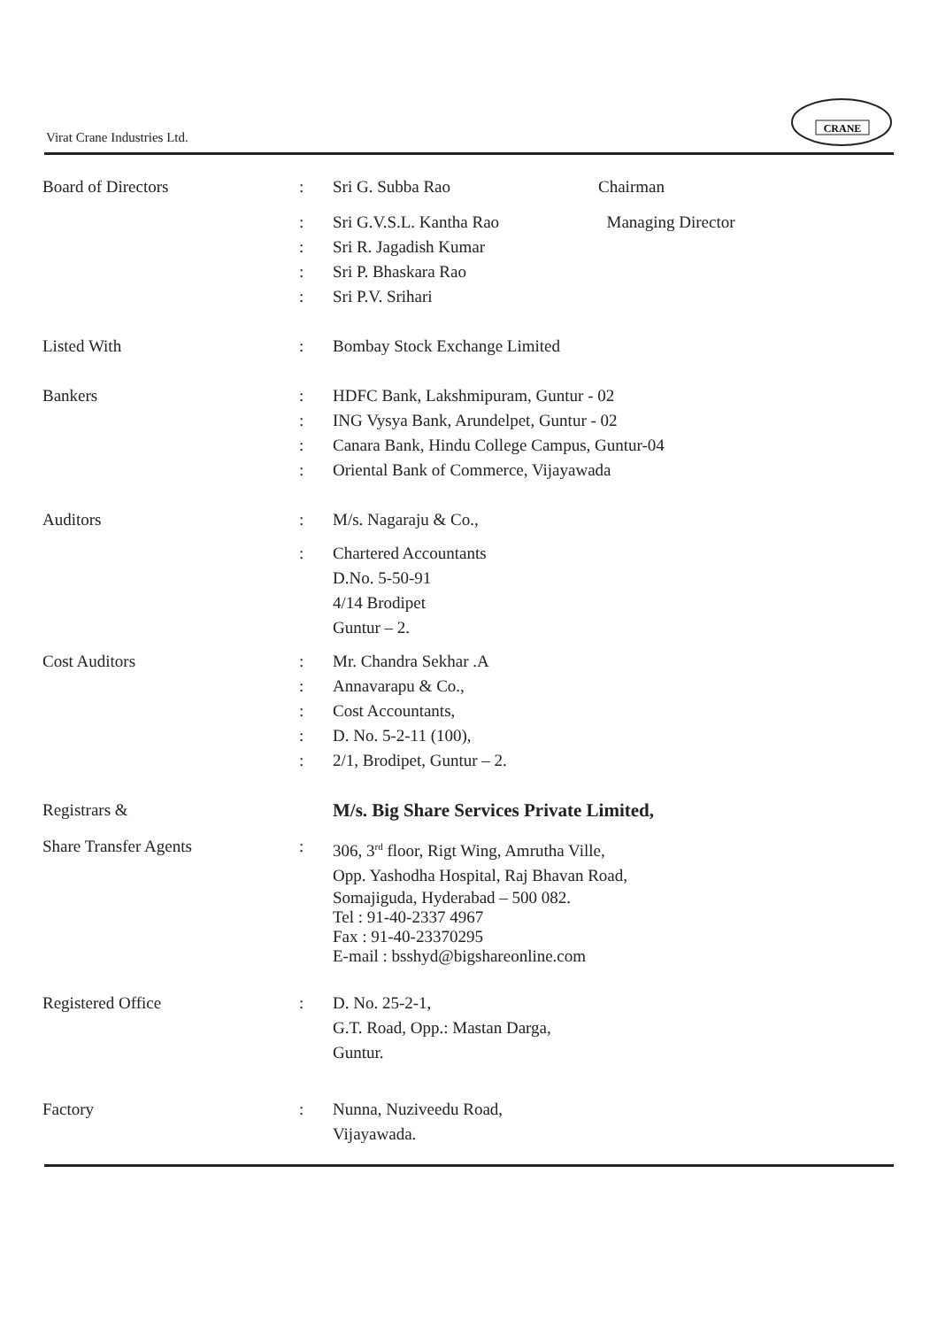Virat Crane Industries Ltd.
CRANE
| Board of Directors | : | Sri G. Subba Rao | Chairman |
| | : | Sri G.V.S.L. Kantha Rao | Managing Director |
| | : | Sri R. Jagadish Kumar | |
| | : | Sri P. Bhaskara Rao | |
| | : | Sri P.V. Srihari | |
| Listed With | : | Bombay Stock Exchange Limited | |
| Bankers | : | HDFC Bank, Lakshmipuram, Guntur - 02 | |
| | : | ING Vysya Bank, Arundelpet, Guntur - 02 | |
| | : | Canara Bank, Hindu College Campus, Guntur-04 | |
| | : | Oriental Bank of Commerce, Vijayawada | |
| Auditors | : | M/s. Nagaraju & Co., | |
| | : | Chartered Accountants D.No. 5-50-91 4/14 Brodipet Guntur – 2. | |
| Cost Auditors | : | Mr. Chandra Sekhar .A | |
| | : | Annavarapu & Co., | |
| | : | Cost Accountants, | |
| | : | D. No. 5-2-11 (100), | |
| | : | 2/1, Brodipet, Guntur – 2. | |
| Registrars & | | M/s. Big Share Services Private Limited, | |
| Share Transfer Agents | : | 306, 3<sup>rd</sup> floor, Rigt Wing, Amrutha Ville, Opp. Yashodha Hospital, Raj Bhavan Road, Somajiguda, Hyderabad – 500 082. Tel : 91-40-2337 4967 Fax : 91-40-23370295 E-mail : bsshyd@bigshareonline.com | |
| Registered Office | : | D. No. 25-2-1, G.T. Road, Opp.: Mastan Darga, Guntur. | |
| Factory | : | Nunna, Nuziveedu Road, Vijayawada. | |